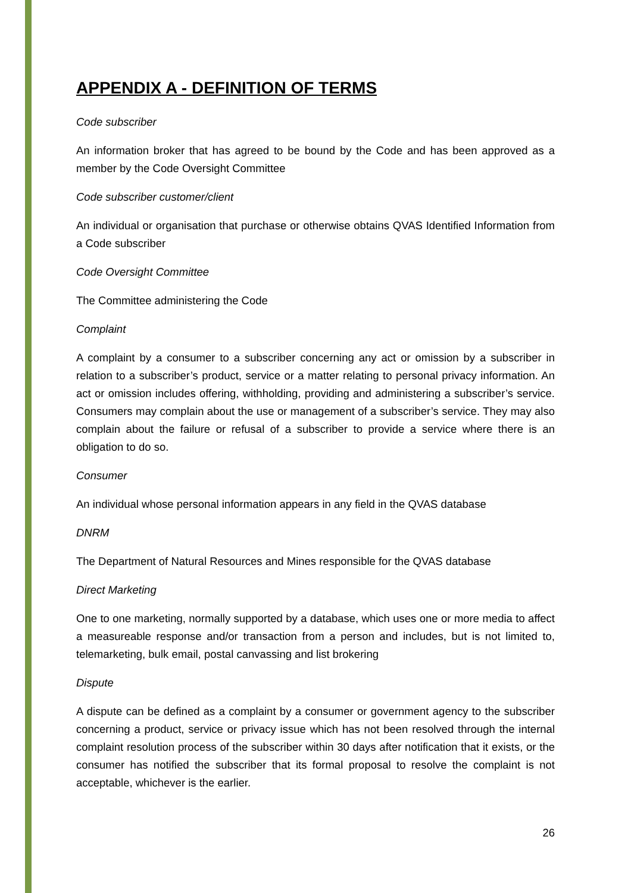APPENDIX A - DEFINITION OF TERMS
Code subscriber
An information broker that has agreed to be bound by the Code and has been approved as a member by the Code Oversight Committee
Code subscriber customer/client
An individual or organisation that purchase or otherwise obtains QVAS Identified Information from a Code subscriber
Code Oversight Committee
The Committee administering the Code
Complaint
A complaint by a consumer to a subscriber concerning any act or omission by a subscriber in relation to a subscriber’s product, service or a matter relating to personal privacy information. An act or omission includes offering, withholding, providing and administering a subscriber’s service. Consumers may complain about the use or management of a subscriber’s service. They may also complain about the failure or refusal of a subscriber to provide a service where there is an obligation to do so.
Consumer
An individual whose personal information appears in any field in the QVAS database
DNRM
The Department of Natural Resources and Mines responsible for the QVAS database
Direct Marketing
One to one marketing, normally supported by a database, which uses one or more media to affect a measureable response and/or transaction from a person and includes, but is not limited to, telemarketing, bulk email, postal canvassing and list brokering
Dispute
A dispute can be defined as a complaint by a consumer or government agency to the subscriber concerning a product, service or privacy issue which has not been resolved through the internal complaint resolution process of the subscriber within 30 days after notification that it exists, or the consumer has notified the subscriber that its formal proposal to resolve the complaint is not acceptable, whichever is the earlier.
26